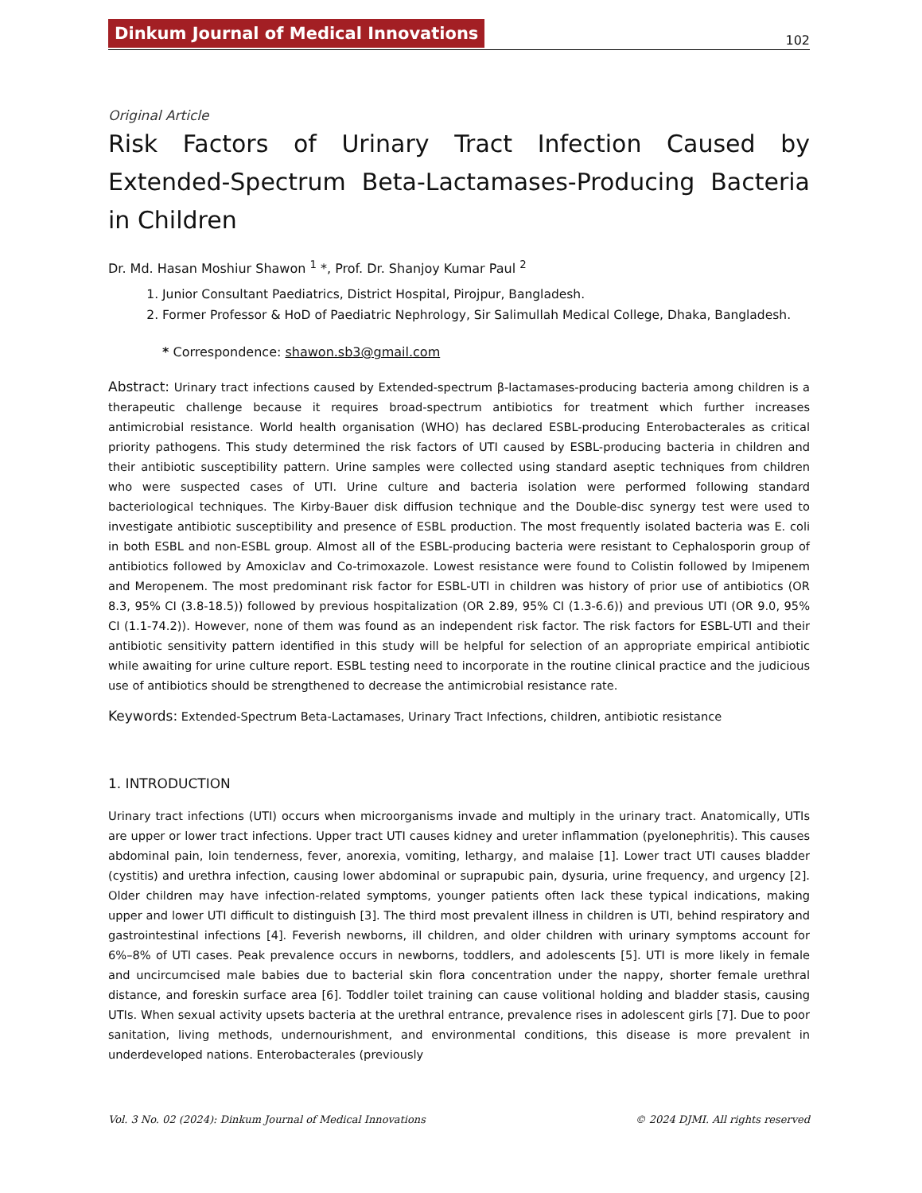Dinkum Journal of Medical Innovations 102
Original Article
Risk Factors of Urinary Tract Infection Caused by Extended-Spectrum Beta-Lactamases-Producing Bacteria in Children
Dr. Md. Hasan Moshiur Shawon <sup>1</sup> *, Prof. Dr. Shanjoy Kumar Paul <sup>2</sup>
1. Junior Consultant Paediatrics, District Hospital, Pirojpur, Bangladesh.
2. Former Professor & HoD of Paediatric Nephrology, Sir Salimullah Medical College, Dhaka, Bangladesh.
* Correspondence: shawon.sb3@gmail.com
Abstract: Urinary tract infections caused by Extended-spectrum β-lactamases-producing bacteria among children is a therapeutic challenge because it requires broad-spectrum antibiotics for treatment which further increases antimicrobial resistance. World health organisation (WHO) has declared ESBL-producing Enterobacterales as critical priority pathogens. This study determined the risk factors of UTI caused by ESBL-producing bacteria in children and their antibiotic susceptibility pattern. Urine samples were collected using standard aseptic techniques from children who were suspected cases of UTI. Urine culture and bacteria isolation were performed following standard bacteriological techniques. The Kirby-Bauer disk diffusion technique and the Double-disc synergy test were used to investigate antibiotic susceptibility and presence of ESBL production. The most frequently isolated bacteria was E. coli in both ESBL and non-ESBL group. Almost all of the ESBL-producing bacteria were resistant to Cephalosporin group of antibiotics followed by Amoxiclav and Co-trimoxazole. Lowest resistance were found to Colistin followed by Imipenem and Meropenem. The most predominant risk factor for ESBL-UTI in children was history of prior use of antibiotics (OR 8.3, 95% CI (3.8-18.5)) followed by previous hospitalization (OR 2.89, 95% CI (1.3-6.6)) and previous UTI (OR 9.0, 95% CI (1.1-74.2)). However, none of them was found as an independent risk factor. The risk factors for ESBL-UTI and their antibiotic sensitivity pattern identified in this study will be helpful for selection of an appropriate empirical antibiotic while awaiting for urine culture report. ESBL testing need to incorporate in the routine clinical practice and the judicious use of antibiotics should be strengthened to decrease the antimicrobial resistance rate.
Keywords: Extended-Spectrum Beta-Lactamases, Urinary Tract Infections, children, antibiotic resistance
1. INTRODUCTION
Urinary tract infections (UTI) occurs when microorganisms invade and multiply in the urinary tract. Anatomically, UTIs are upper or lower tract infections. Upper tract UTI causes kidney and ureter inflammation (pyelonephritis). This causes abdominal pain, loin tenderness, fever, anorexia, vomiting, lethargy, and malaise [1]. Lower tract UTI causes bladder (cystitis) and urethra infection, causing lower abdominal or suprapubic pain, dysuria, urine frequency, and urgency [2]. Older children may have infection-related symptoms, younger patients often lack these typical indications, making upper and lower UTI difficult to distinguish [3]. The third most prevalent illness in children is UTI, behind respiratory and gastrointestinal infections [4]. Feverish newborns, ill children, and older children with urinary symptoms account for 6%–8% of UTI cases. Peak prevalence occurs in newborns, toddlers, and adolescents [5]. UTI is more likely in female and uncircumcised male babies due to bacterial skin flora concentration under the nappy, shorter female urethral distance, and foreskin surface area [6]. Toddler toilet training can cause volitional holding and bladder stasis, causing UTIs. When sexual activity upsets bacteria at the urethral entrance, prevalence rises in adolescent girls [7]. Due to poor sanitation, living methods, undernourishment, and environmental conditions, this disease is more prevalent in underdeveloped nations. Enterobacterales (previously
Vol. 3 No. 02 (2024): Dinkum Journal of Medical Innovations © 2024 DJMI. All rights reserved